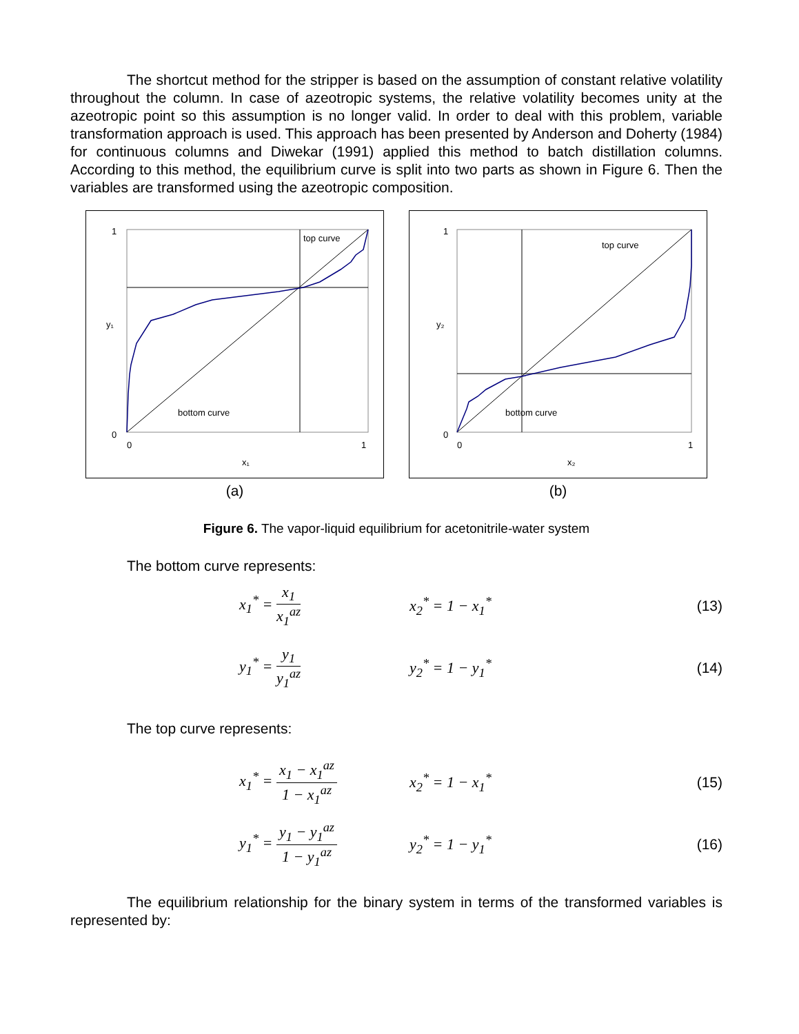The shortcut method for the stripper is based on the assumption of constant relative volatility throughout the column. In case of azeotropic systems, the relative volatility becomes unity at the azeotropic point so this assumption is no longer valid. In order to deal with this problem, variable transformation approach is used. This approach has been presented by Anderson and Doherty (1984) for continuous columns and Diwekar (1991) applied this method to batch distillation columns. According to this method, the equilibrium curve is split into two parts as shown in Figure 6. Then the variables are transformed using the azeotropic composition.
top curve
bottom curve
y₁
x₁
0
1
0
1
(a)
top curve
bottom curve
y₂
x₂
0
1
0
1
(b)
Figure 6. The vapor-liquid equilibrium for acetonitrile-water system
The bottom curve represents:
x<sub>1</sub><sup>*</sup> = x<sub>1</sub> x<sub>1</sub><sup>az</sup> x<sub>2</sub><sup>*</sup> = 1 − x<sub>1</sub><sup>*</sup> (13)
y<sub>1</sub><sup>*</sup> = y<sub>1</sub> y<sub>1</sub><sup>az</sup> y<sub>2</sub><sup>*</sup> = 1 − y<sub>1</sub><sup>*</sup> (14)
The top curve represents:
x<sub>1</sub><sup>*</sup> = x<sub>1</sub> − x<sub>1</sub><sup>az</sup> 1 − x<sub>1</sub><sup>az</sup>
x<sub>2</sub><sup>*</sup> = 1 − x<sub>1</sub><sup>*</sup> (15)
y<sub>1</sub><sup>*</sup> = y<sub>1</sub> − y<sub>1</sub><sup>az</sup> 1 − y<sub>1</sub><sup>az</sup>
y<sub>2</sub><sup>*</sup> = 1 − y<sub>1</sub><sup>*</sup> (16)
The equilibrium relationship for the binary system in terms of the transformed variables is represented by: